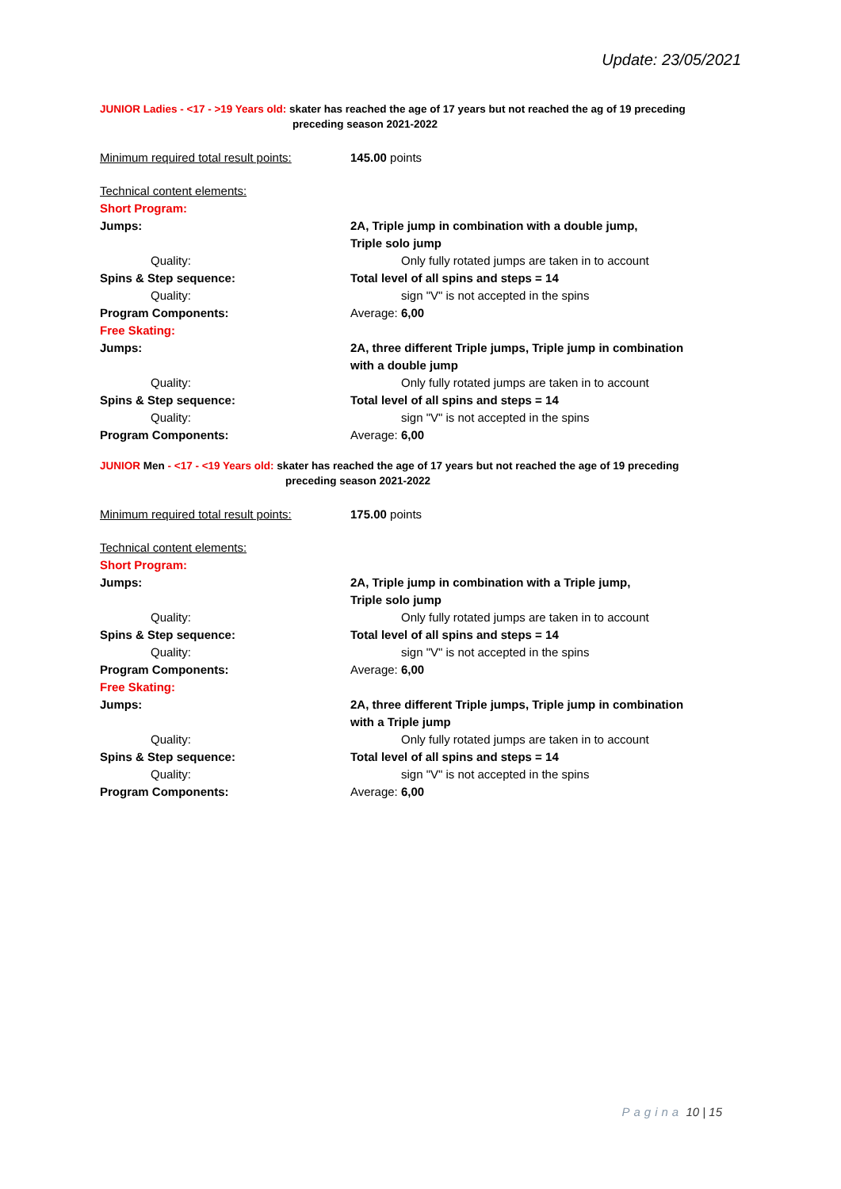Update: 23/05/2021
JUNIOR Ladies - <17 - >19 Years old: skater has reached the age of 17 years but not reached the ag of 19 preceding
preceding season 2021-2022
Minimum required total result points:
145.00 points
Technical content elements:
Short Program:
Jumps: 2A, Triple jump in combination with a double jump,
Triple solo jump
Quality: Only fully rotated jumps are taken in to account
Spins & Step sequence: Total level of all spins and steps = 14
Quality: sign "V" is not accepted in the spins
Program Components: Average: 6,00
Free Skating:
Jumps: 2A, three different Triple jumps, Triple jump in combination with a double jump
Quality: Only fully rotated jumps are taken in to account
Spins & Step sequence: Total level of all spins and steps = 14
Quality: sign "V" is not accepted in the spins
Program Components: Average: 6,00
JUNIOR Men - <17 - <19 Years old: skater has reached the age of 17 years but not reached the age of 19 preceding
preceding season 2021-2022
Minimum required total result points:
175.00 points
Technical content elements:
Short Program:
Jumps: 2A, Triple jump in combination with a Triple jump,
Triple solo jump
Quality: Only fully rotated jumps are taken in to account
Spins & Step sequence: Total level of all spins and steps = 14
Quality: sign "V" is not accepted in the spins
Program Components: Average: 6,00
Free Skating:
Jumps: 2A, three different Triple jumps, Triple jump in combination with a Triple jump
Quality: Only fully rotated jumps are taken in to account
Spins & Step sequence: Total level of all spins and steps = 14
Quality: sign "V" is not accepted in the spins
Program Components: Average: 6,00
Pagina 10 | 15